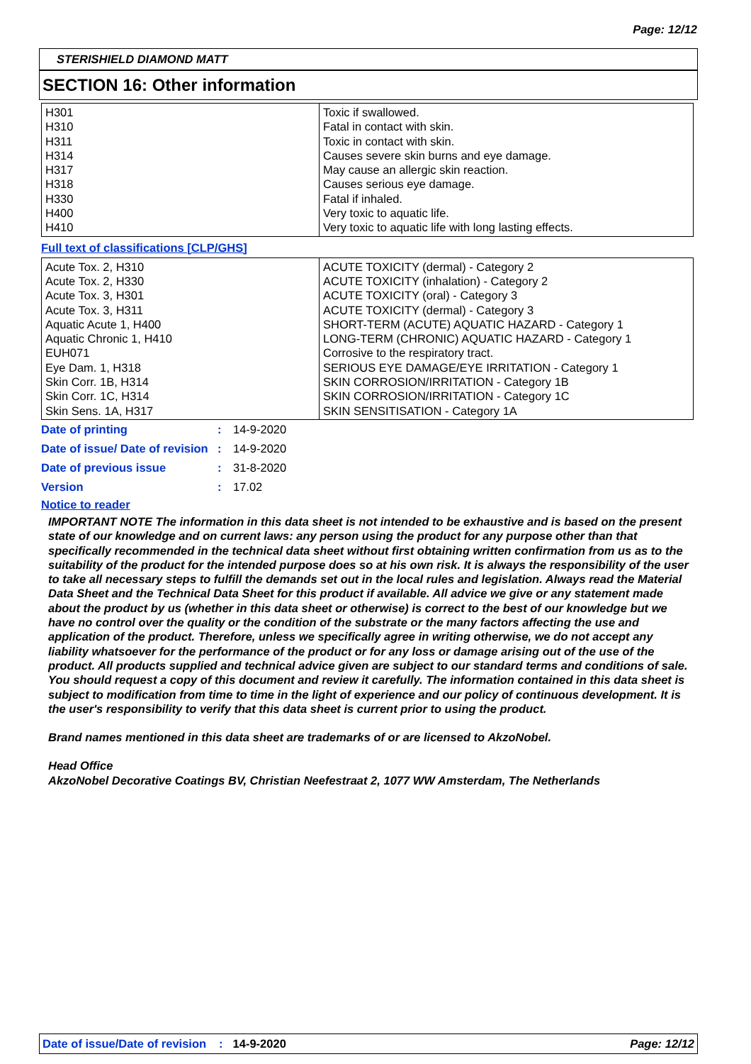Page: 12/12
STERISHIELD DIAMOND MATT
SECTION 16: Other information
| H301 H310 H311 H314 H317 H318 H330 H400 H410 | Toxic if swallowed. Fatal in contact with skin. Toxic in contact with skin. Causes severe skin burns and eye damage. May cause an allergic skin reaction. Causes serious eye damage. Fatal if inhaled. Very toxic to aquatic life. Very toxic to aquatic life with long lasting effects. |
Full text of classifications [CLP/GHS]
| Acute Tox. 2, H310 Acute Tox. 2, H330 Acute Tox. 3, H301 Acute Tox. 3, H311 Aquatic Acute 1, H400 Aquatic Chronic 1, H410 EUH071 Eye Dam. 1, H318 Skin Corr. 1B, H314 Skin Corr. 1C, H314 Skin Sens. 1A, H317 | ACUTE TOXICITY (dermal) - Category 2 ACUTE TOXICITY (inhalation) - Category 2 ACUTE TOXICITY (oral) - Category 3 ACUTE TOXICITY (dermal) - Category 3 SHORT-TERM (ACUTE) AQUATIC HAZARD - Category 1 LONG-TERM (CHRONIC) AQUATIC HAZARD - Category 1 Corrosive to the respiratory tract. SERIOUS EYE DAMAGE/EYE IRRITATION - Category 1 SKIN CORROSION/IRRITATION - Category 1B SKIN CORROSION/IRRITATION - Category 1C SKIN SENSITISATION - Category 1A |
| Date of printing | : | 14-9-2020 |
| Date of issue/ Date of revision | : | 14-9-2020 |
| Date of previous issue | : | 31-8-2020 |
| Version | : | 17.02 |
Notice to reader
IMPORTANT NOTE The information in this data sheet is not intended to be exhaustive and is based on the present state of our knowledge and on current laws: any person using the product for any purpose other than that specifically recommended in the technical data sheet without first obtaining written confirmation from us as to the suitability of the product for the intended purpose does so at his own risk. It is always the responsibility of the user to take all necessary steps to fulfill the demands set out in the local rules and legislation. Always read the Material Data Sheet and the Technical Data Sheet for this product if available. All advice we give or any statement made about the product by us (whether in this data sheet or otherwise) is correct to the best of our knowledge but we have no control over the quality or the condition of the substrate or the many factors affecting the use and application of the product. Therefore, unless we specifically agree in writing otherwise, we do not accept any liability whatsoever for the performance of the product or for any loss or damage arising out of the use of the product. All products supplied and technical advice given are subject to our standard terms and conditions of sale. You should request a copy of this document and review it carefully. The information contained in this data sheet is subject to modification from time to time in the light of experience and our policy of continuous development. It is the user's responsibility to verify that this data sheet is current prior to using the product.
Brand names mentioned in this data sheet are trademarks of or are licensed to AkzoNobel.
Head Office
AkzoNobel Decorative Coatings BV, Christian Neefestraat 2, 1077 WW Amsterdam, The Netherlands
Date of issue/Date of revision: 14-9-2020 Page: 12/12